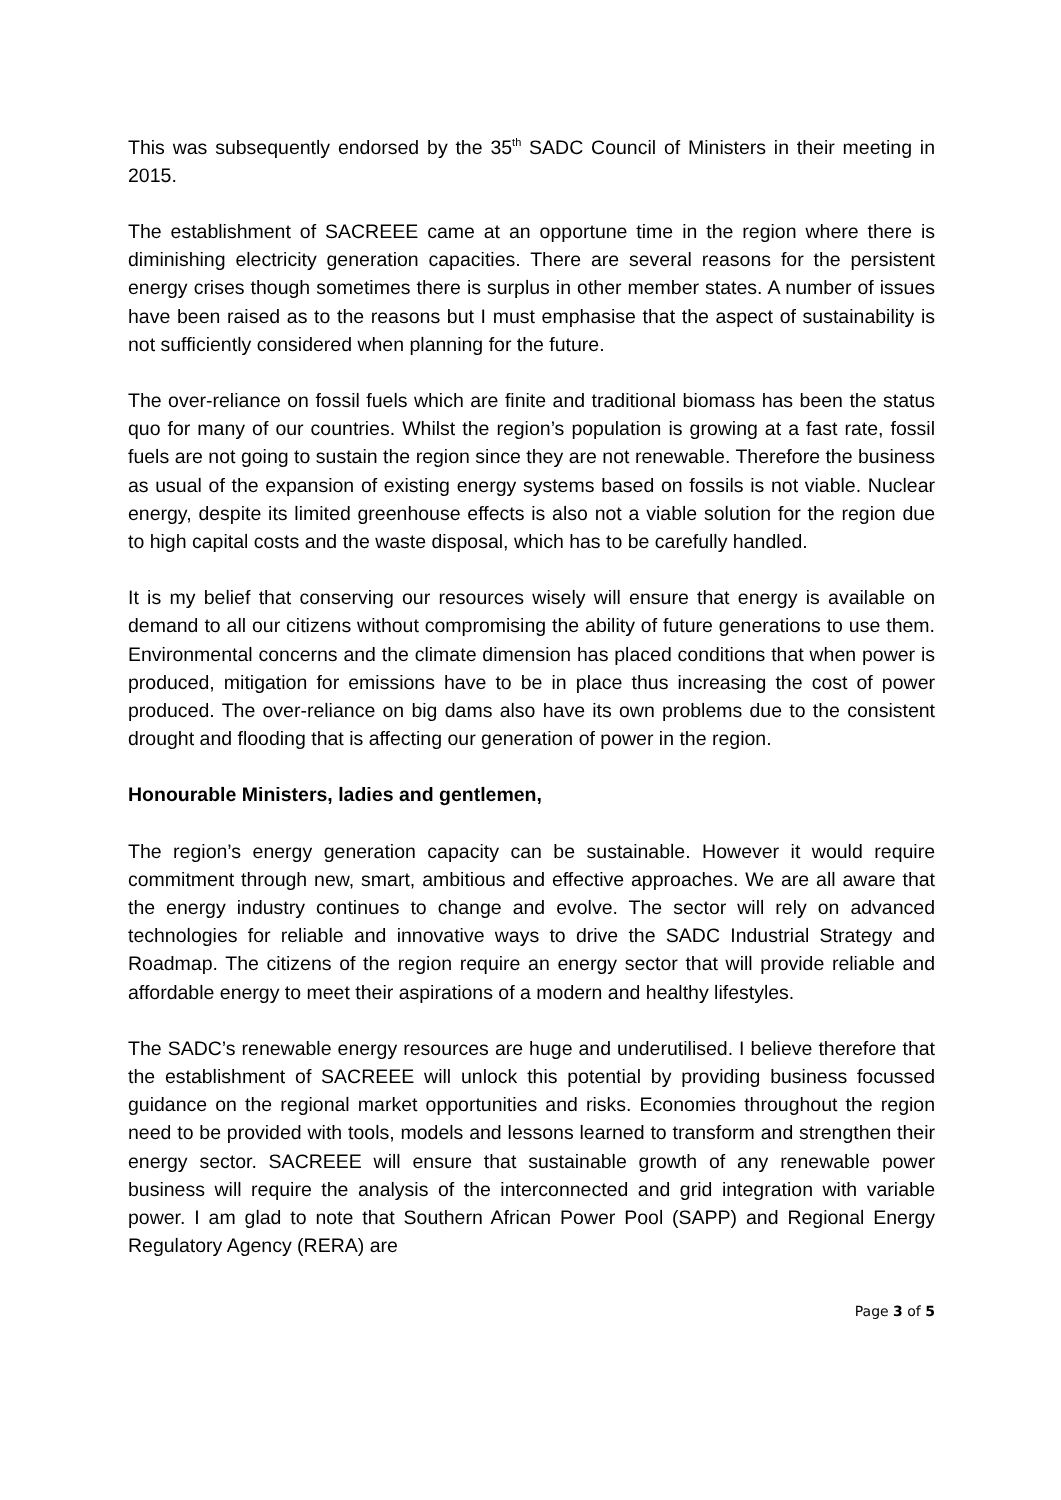This was subsequently endorsed by the 35<sup>th</sup> SADC Council of Ministers in their meeting in 2015.
The establishment of SACREEE came at an opportune time in the region where there is diminishing electricity generation capacities. There are several reasons for the persistent energy crises though sometimes there is surplus in other member states. A number of issues have been raised as to the reasons but I must emphasise that the aspect of sustainability is not sufficiently considered when planning for the future.
The over-reliance on fossil fuels which are finite and traditional biomass has been the status quo for many of our countries. Whilst the region’s population is growing at a fast rate, fossil fuels are not going to sustain the region since they are not renewable. Therefore the business as usual of the expansion of existing energy systems based on fossils is not viable. Nuclear energy, despite its limited greenhouse effects is also not a viable solution for the region due to high capital costs and the waste disposal, which has to be carefully handled.
It is my belief that conserving our resources wisely will ensure that energy is available on demand to all our citizens without compromising the ability of future generations to use them. Environmental concerns and the climate dimension has placed conditions that when power is produced, mitigation for emissions have to be in place thus increasing the cost of power produced. The over-reliance on big dams also have its own problems due to the consistent drought and flooding that is affecting our generation of power in the region.
Honourable Ministers, ladies and gentlemen,
The region’s energy generation capacity can be sustainable. However it would require commitment through new, smart, ambitious and effective approaches. We are all aware that the energy industry continues to change and evolve. The sector will rely on advanced technologies for reliable and innovative ways to drive the SADC Industrial Strategy and Roadmap. The citizens of the region require an energy sector that will provide reliable and affordable energy to meet their aspirations of a modern and healthy lifestyles.
The SADC’s renewable energy resources are huge and underutilised. I believe therefore that the establishment of SACREEE will unlock this potential by providing business focussed guidance on the regional market opportunities and risks. Economies throughout the region need to be provided with tools, models and lessons learned to transform and strengthen their energy sector. SACREEE will ensure that sustainable growth of any renewable power business will require the analysis of the interconnected and grid integration with variable power. I am glad to note that Southern African Power Pool (SAPP) and Regional Energy Regulatory Agency (RERA) are
Page 3 of 5